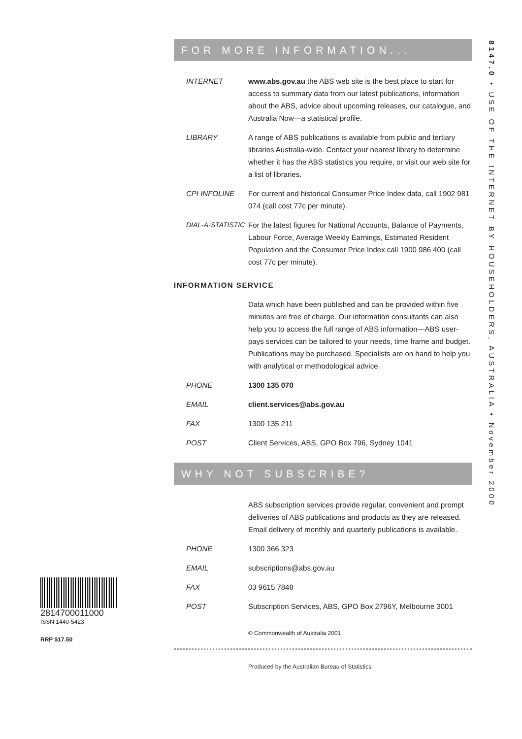8147.0 • USE OF THE INTERNET BY HOUSEHOLDERS, AUSTRALIA • November 2000
FOR MORE INFORMATION...
INTERNET www.abs.gov.au the ABS web site is the best place to start for access to summary data from our latest publications, information about the ABS, advice about upcoming releases, our catalogue, and Australia Now—a statistical profile.
LIBRARY A range of ABS publications is available from public and tertiary libraries Australia-wide. Contact your nearest library to determine whether it has the ABS statistics you require, or visit our web site for a list of libraries.
CPI INFOLINE For current and historical Consumer Price Index data, call 1902 981 074 (call cost 77c per minute).
DIAL-A-STATISTIC
For the latest figures for National Accounts, Balance of Payments, Labour Force, Average Weekly Earnings, Estimated Resident Population and the Consumer Price Index call 1900 986 400 (call cost 77c per minute).
INFORMATION SERVICE
Data which have been published and can be provided within five minutes are free of charge. Our information consultants can also help you to access the full range of ABS information—ABS user-pays services can be tailored to your needs, time frame and budget. Publications may be purchased. Specialists are on hand to help you with analytical or methodological advice.
PHONE 1300 135 070
EMAIL client.services@abs.gov.au
FAX 1300 135 211
POST Client Services, ABS, GPO Box 796, Sydney 1041
WHY NOT SUBSCRIBE?
ABS subscription services provide regular, convenient and prompt deliveries of ABS publications and products as they are released. Email delivery of monthly and quarterly publications is available.
PHONE 1300 366 323
EMAIL subscriptions@abs.gov.au
FAX 03 9615 7848
POST Subscription Services, ABS, GPO Box 2796Y, Melbourne 3001
© Commonwealth of Australia 2001
Produced by the Australian Bureau of Statistics
2814700011000
ISSN 1440-5423
RRP $17.50